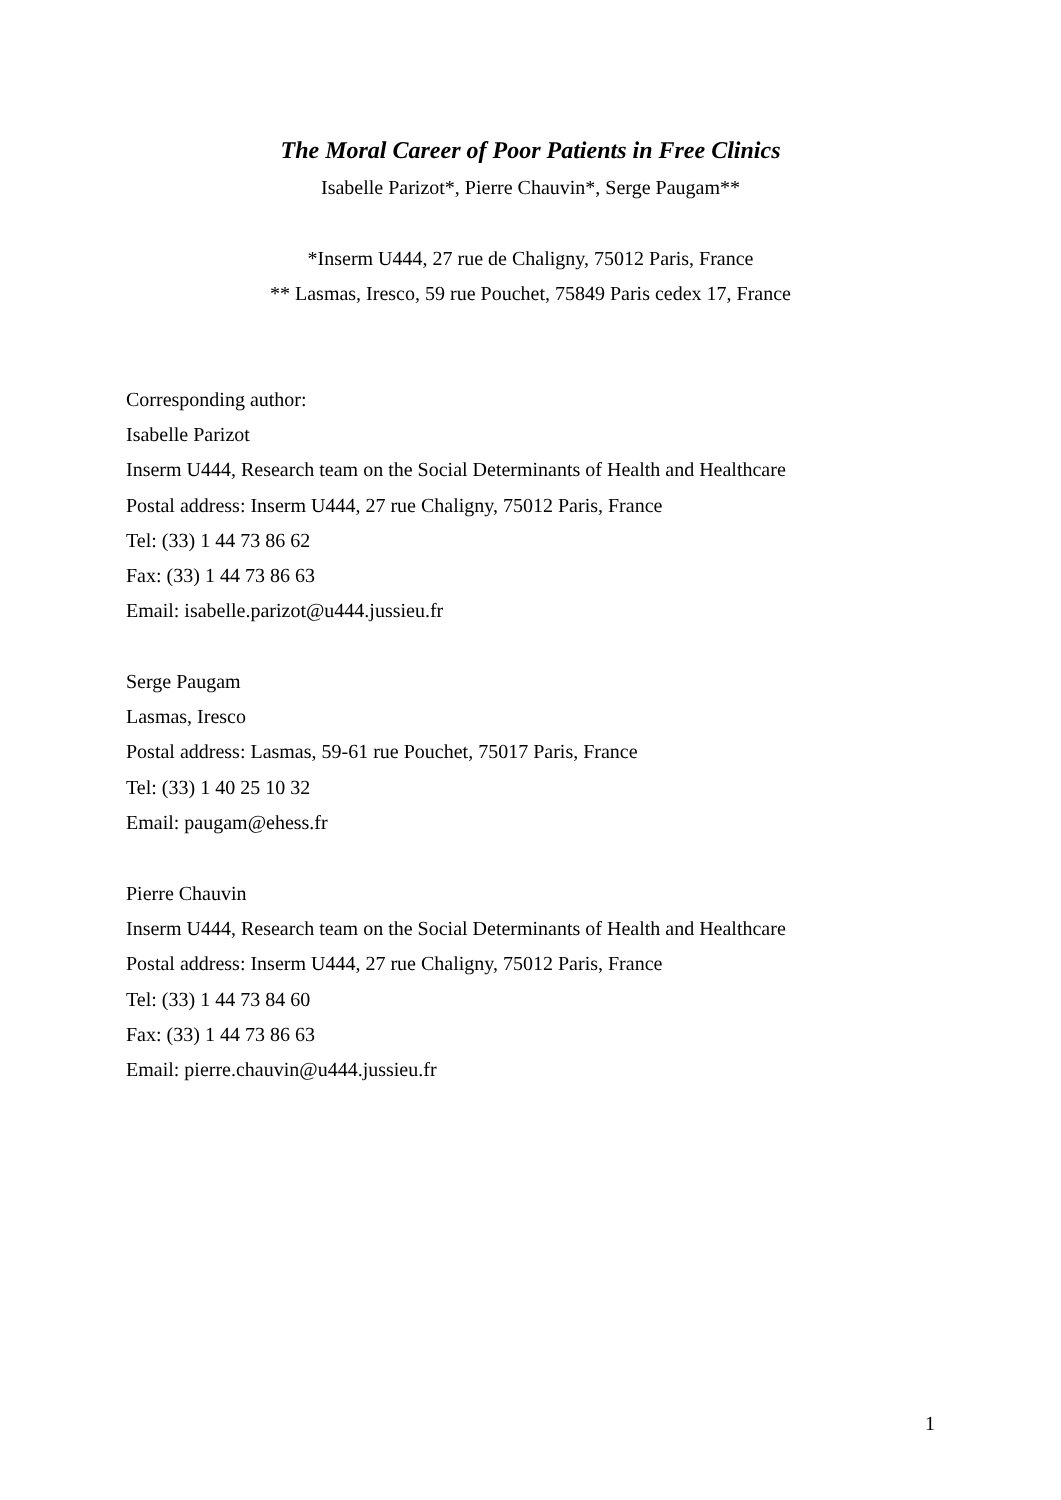The Moral Career of Poor Patients in Free Clinics
Isabelle Parizot*, Pierre Chauvin*, Serge Paugam**
*Inserm U444, 27 rue de Chaligny, 75012 Paris, France
** Lasmas, Iresco, 59 rue Pouchet, 75849 Paris cedex 17, France
Corresponding author:
Isabelle Parizot
Inserm U444, Research team on the Social Determinants of Health and Healthcare
Postal address: Inserm U444, 27 rue Chaligny, 75012 Paris, France
Tel: (33) 1 44 73 86 62
Fax: (33) 1 44 73 86 63
Email: isabelle.parizot@u444.jussieu.fr
Serge Paugam
Lasmas, Iresco
Postal address: Lasmas, 59-61 rue Pouchet, 75017 Paris, France
Tel: (33) 1 40 25 10 32
Email: paugam@ehess.fr
Pierre Chauvin
Inserm U444, Research team on the Social Determinants of Health and Healthcare
Postal address: Inserm U444, 27 rue Chaligny, 75012 Paris, France
Tel: (33) 1 44 73 84 60
Fax: (33) 1 44 73 86 63
Email: pierre.chauvin@u444.jussieu.fr
1